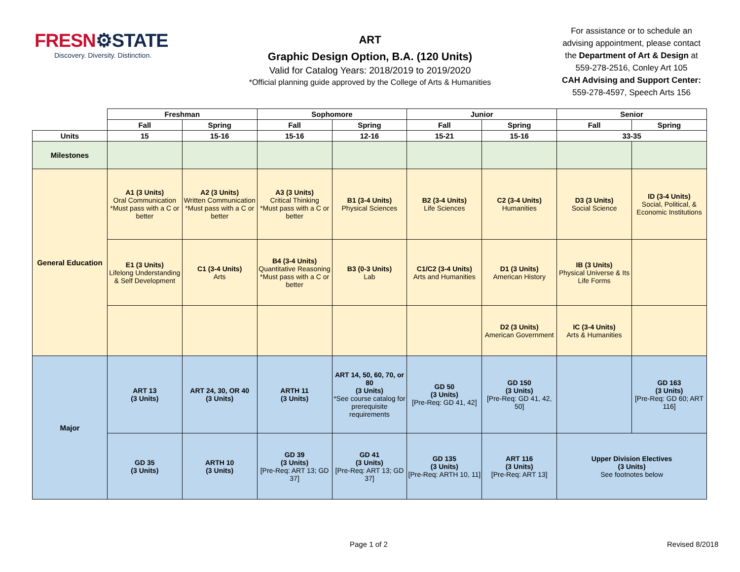FRESN⚙STATE
Discovery. Diversity. Distinction.
ART
Graphic Design Option, B.A. (120 Units)
Valid for Catalog Years: 2018/2019 to 2019/2020
*Official planning guide approved by the College of Arts & Humanities
For assistance or to schedule an advising appointment, please contact the Department of Art & Design at 559-278-2516, Conley Art 105
CAH Advising and Support Center:
559-278-4597, Speech Arts 156
| | Freshman | | Sophomore | | Junior | | Senior | |
| | Fall | Spring | Fall | Spring | Fall | Spring | Fall | Spring |
| Units | 15 | 15-16 | 15-16 | 12-16 | 15-21 | 15-16 | 33-35 | |
| Milestones | | | | | | | | |
| General Education | A1 (3 Units) Oral Communication *Must pass with a C or better | A2 (3 Units) Written Communication *Must pass with a C or better | A3 (3 Units) Critical Thinking *Must pass with a C or better | B1 (3-4 Units) Physical Sciences | B2 (3-4 Units) Life Sciences | C2 (3-4 Units) Humanities | D3 (3 Units) Social Science | ID (3-4 Units) Social, Political, & Economic Institutions |
| | E1 (3 Units) Lifelong Understanding & Self Development | C1 (3-4 Units) Arts | B4 (3-4 Units) Quantitative Reasoning *Must pass with a C or better | B3 (0-3 Units) Lab | C1/C2 (3-4 Units) Arts and Humanities | D1 (3 Units) American History | IB (3 Units) Physical Universe & Its Life Forms | |
| | | | | | | D2 (3 Units) American Government | IC (3-4 Units) Arts & Humanities | |
| Major | ART 13 (3 Units) | ART 24, 30, OR 40 (3 Units) | ARTH 11 (3 Units) | ART 14, 50, 60, 70, or 80 (3 Units) *See course catalog for prerequisite requirements | GD 50 (3 Units) [Pre-Req: GD 41, 42] | GD 150 (3 Units) [Pre-Req: GD 41, 42, 50] | | GD 163 (3 Units) [Pre-Req: GD 60; ART 116] |
| | GD 35 (3 Units) | ARTH 10 (3 Units) | GD 39 (3 Units) [Pre-Req: ART 13; GD 37] | GD 41 (3 Units) [Pre-Req: ART 13; GD 37] | GD 135 (3 Units) [Pre-Req: ARTH 10, 11] | ART 116 (3 Units) [Pre-Req: ART 13] | Upper Division Electives (3 Units) See footnotes below | |
Page 1 of 2 Revised 8/2018